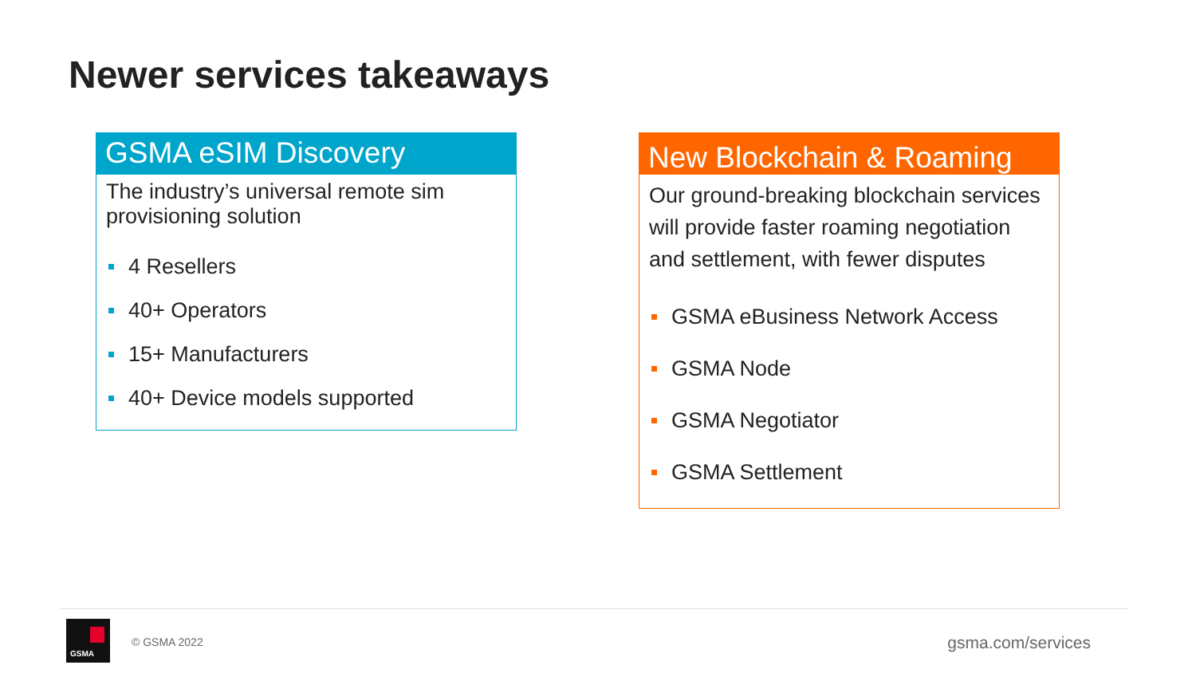Newer services takeaways
GSMA eSIM Discovery
The industry’s universal remote sim provisioning solution
4 Resellers
40+ Operators
15+ Manufacturers
40+ Device models supported
New Blockchain & Roaming
Our ground-breaking blockchain services will provide faster roaming negotiation and settlement, with fewer disputes
GSMA eBusiness Network Access
GSMA Node
GSMA Negotiator
GSMA Settlement
GSMA
© GSMA 2022 gsma.com/services